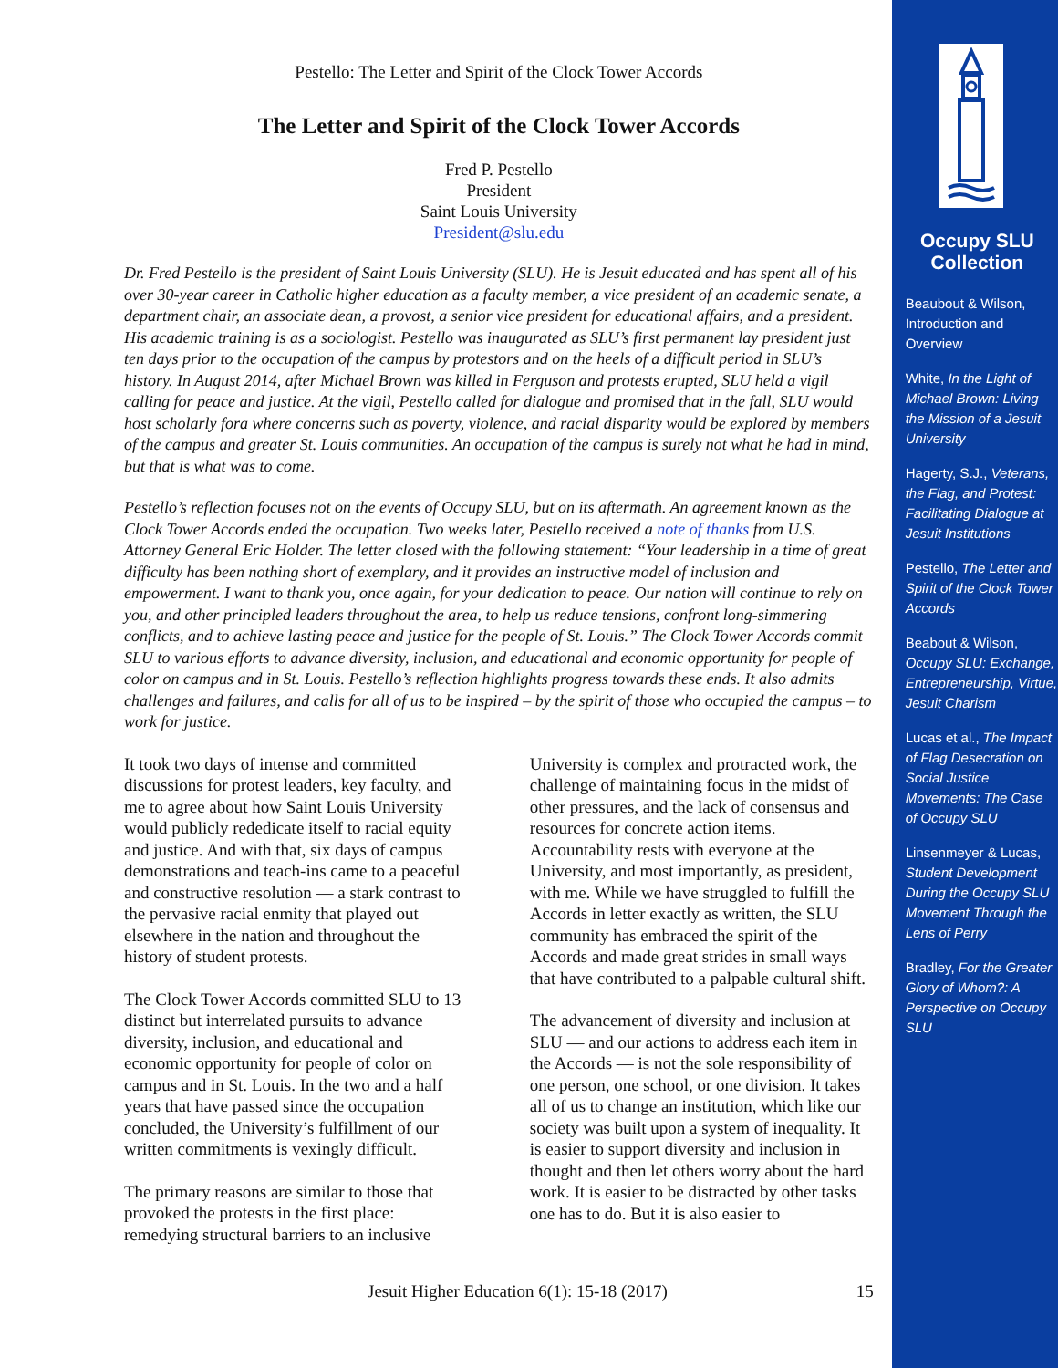Pestello: The Letter and Spirit of the Clock Tower Accords
The Letter and Spirit of the Clock Tower Accords
Fred P. Pestello
President
Saint Louis University
President@slu.edu
Dr. Fred Pestello is the president of Saint Louis University (SLU). He is Jesuit educated and has spent all of his over 30-year career in Catholic higher education as a faculty member, a vice president of an academic senate, a department chair, an associate dean, a provost, a senior vice president for educational affairs, and a president. His academic training is as a sociologist. Pestello was inaugurated as SLU’s first permanent lay president just ten days prior to the occupation of the campus by protestors and on the heels of a difficult period in SLU’s history. In August 2014, after Michael Brown was killed in Ferguson and protests erupted, SLU held a vigil calling for peace and justice. At the vigil, Pestello called for dialogue and promised that in the fall, SLU would host scholarly fora where concerns such as poverty, violence, and racial disparity would be explored by members of the campus and greater St. Louis communities. An occupation of the campus is surely not what he had in mind, but that is what was to come.
Pestello’s reflection focuses not on the events of Occupy SLU, but on its aftermath. An agreement known as the Clock Tower Accords ended the occupation. Two weeks later, Pestello received a note of thanks from U.S. Attorney General Eric Holder. The letter closed with the following statement: “Your leadership in a time of great difficulty has been nothing short of exemplary, and it provides an instructive model of inclusion and empowerment. I want to thank you, once again, for your dedication to peace. Our nation will continue to rely on you, and other principled leaders throughout the area, to help us reduce tensions, confront long-simmering conflicts, and to achieve lasting peace and justice for the people of St. Louis.” The Clock Tower Accords commit SLU to various efforts to advance diversity, inclusion, and educational and economic opportunity for people of color on campus and in St. Louis. Pestello’s reflection highlights progress towards these ends. It also admits challenges and failures, and calls for all of us to be inspired – by the spirit of those who occupied the campus – to work for justice.
It took two days of intense and committed discussions for protest leaders, key faculty, and me to agree about how Saint Louis University would publicly rededicate itself to racial equity and justice. And with that, six days of campus demonstrations and teach-ins came to a peaceful and constructive resolution — a stark contrast to the pervasive racial enmity that played out elsewhere in the nation and throughout the history of student protests.
The Clock Tower Accords committed SLU to 13 distinct but interrelated pursuits to advance diversity, inclusion, and educational and economic opportunity for people of color on campus and in St. Louis. In the two and a half years that have passed since the occupation concluded, the University’s fulfillment of our written commitments is vexingly difficult.
The primary reasons are similar to those that provoked the protests in the first place: remedying structural barriers to an inclusive University is complex and protracted work, the challenge of maintaining focus in the midst of other pressures, and the lack of consensus and resources for concrete action items. Accountability rests with everyone at the University, and most importantly, as president, with me. While we have struggled to fulfill the Accords in letter exactly as written, the SLU community has embraced the spirit of the Accords and made great strides in small ways that have contributed to a palpable cultural shift.
The advancement of diversity and inclusion at SLU — and our actions to address each item in the Accords — is not the sole responsibility of one person, one school, or one division. It takes all of us to change an institution, which like our society was built upon a system of inequality. It is easier to support diversity and inclusion in thought and then let others worry about the hard work. It is easier to be distracted by other tasks one has to do. But it is also easier to
Jesuit Higher Education 6(1): 15-18 (2017) 15
Occupy SLU Collection
Beaubout & Wilson, Introduction and Overview
White, In the Light of Michael Brown: Living the Mission of a Jesuit University
Hagerty, S.J., Veterans, the Flag, and Protest: Facilitating Dialogue at Jesuit Institutions
Pestello, The Letter and Spirit of the Clock Tower Accords
Beabout & Wilson, Occupy SLU: Exchange, Entrepreneurship, Virtue, Jesuit Charism
Lucas et al., The Impact of Flag Desecration on Social Justice Movements: The Case of Occupy SLU
Linsenmeyer & Lucas, Student Development During the Occupy SLU Movement Through the Lens of Perry
Bradley, For the Greater Glory of Whom?: A Perspective on Occupy SLU